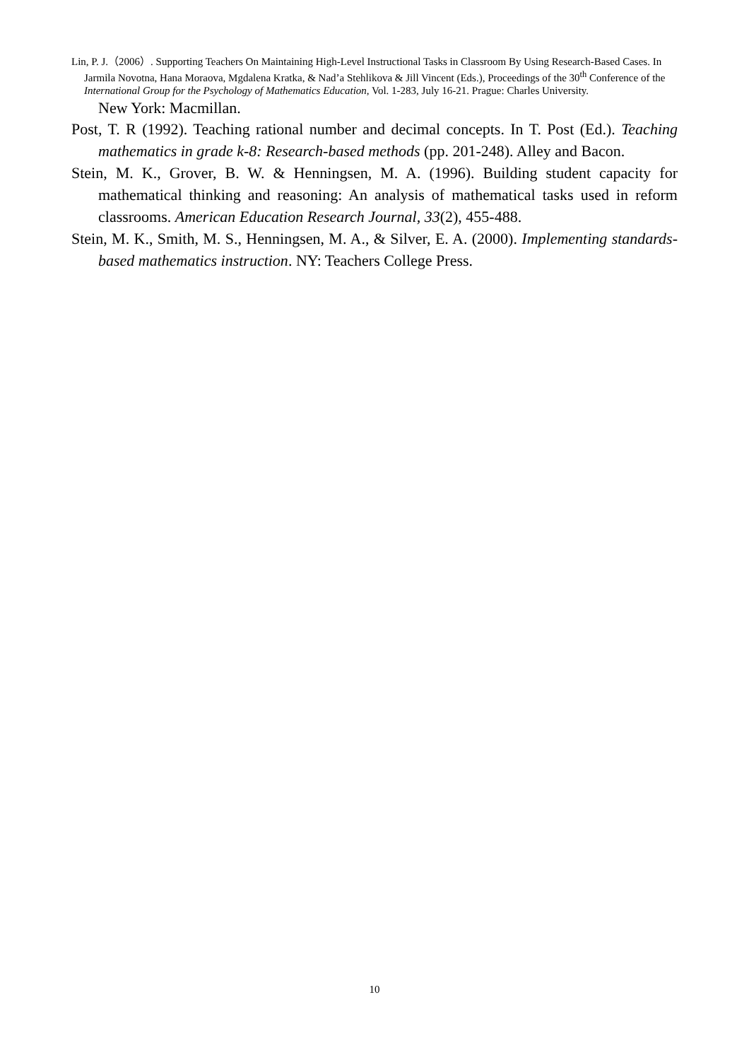Lin, P. J.（2006）. Supporting Teachers On Maintaining High-Level Instructional Tasks in Classroom By Using Research-Based Cases. In Jarmila Novotna, Hana Moraova, Mgdalena Kratka, & Nad’a Stehlikova & Jill Vincent (Eds.), Proceedings of the 30<sup>th</sup> Conference of the International Group for the Psychology of Mathematics Education, Vol. 1-283, July 16-21. Prague: Charles University.
New York: Macmillan.
Post, T. R (1992). Teaching rational number and decimal concepts. In T. Post (Ed.). Teaching mathematics in grade k-8: Research-based methods (pp. 201-248). Alley and Bacon.
Stein, M. K., Grover, B. W. & Henningsen, M. A. (1996). Building student capacity for mathematical thinking and reasoning: An analysis of mathematical tasks used in reform classrooms. American Education Research Journal, 33(2), 455-488.
Stein, M. K., Smith, M. S., Henningsen, M. A., & Silver, E. A. (2000). Implementing standards-based mathematics instruction. NY: Teachers College Press.
10